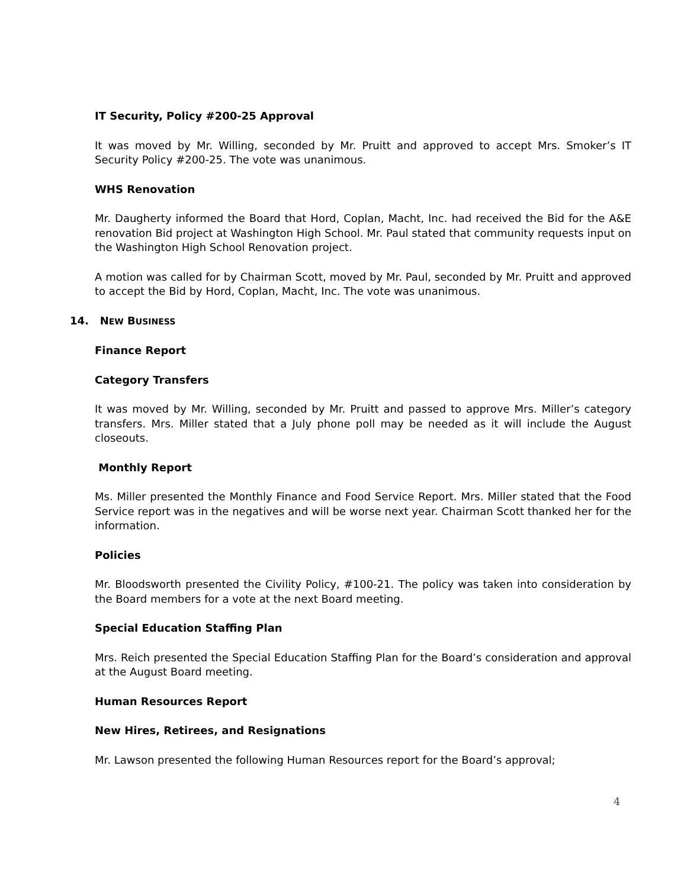IT Security, Policy #200-25 Approval
It was moved by Mr. Willing, seconded by Mr. Pruitt and approved to accept Mrs. Smoker’s IT Security Policy #200-25. The vote was unanimous.
WHS Renovation
Mr. Daugherty informed the Board that Hord, Coplan, Macht, Inc. had received the Bid for the A&E renovation Bid project at Washington High School. Mr. Paul stated that community requests input on the Washington High School Renovation project.
A motion was called for by Chairman Scott, moved by Mr. Paul, seconded by Mr. Pruitt and approved to accept the Bid by Hord, Coplan, Macht, Inc. The vote was unanimous.
14. NEW BUSINESS
Finance Report
Category Transfers
It was moved by Mr. Willing, seconded by Mr. Pruitt and passed to approve Mrs. Miller’s category transfers. Mrs. Miller stated that a July phone poll may be needed as it will include the August closeouts.
Monthly Report
Ms. Miller presented the Monthly Finance and Food Service Report. Mrs. Miller stated that the Food Service report was in the negatives and will be worse next year. Chairman Scott thanked her for the information.
Policies
Mr. Bloodsworth presented the Civility Policy, #100-21. The policy was taken into consideration by the Board members for a vote at the next Board meeting.
Special Education Staffing Plan
Mrs. Reich presented the Special Education Staffing Plan for the Board’s consideration and approval at the August Board meeting.
Human Resources Report
New Hires, Retirees, and Resignations
Mr. Lawson presented the following Human Resources report for the Board’s approval;
4